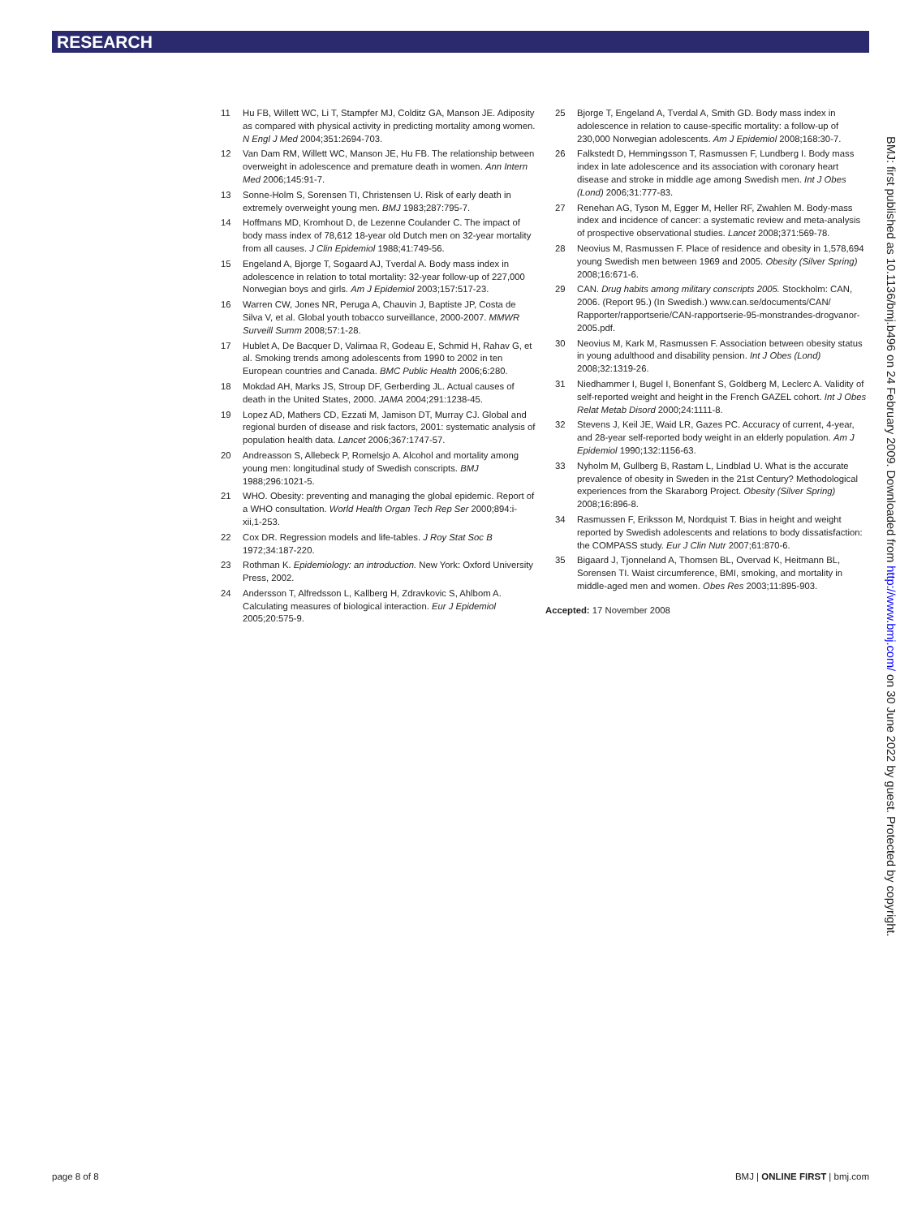RESEARCH
11 Hu FB, Willett WC, Li T, Stampfer MJ, Colditz GA, Manson JE. Adiposity as compared with physical activity in predicting mortality among women. N Engl J Med 2004;351:2694-703.
12 Van Dam RM, Willett WC, Manson JE, Hu FB. The relationship between overweight in adolescence and premature death in women. Ann Intern Med 2006;145:91-7.
13 Sonne-Holm S, Sorensen TI, Christensen U. Risk of early death in extremely overweight young men. BMJ 1983;287:795-7.
14 Hoffmans MD, Kromhout D, de Lezenne Coulander C. The impact of body mass index of 78,612 18-year old Dutch men on 32-year mortality from all causes. J Clin Epidemiol 1988;41:749-56.
15 Engeland A, Bjorge T, Sogaard AJ, Tverdal A. Body mass index in adolescence in relation to total mortality: 32-year follow-up of 227,000 Norwegian boys and girls. Am J Epidemiol 2003;157:517-23.
16 Warren CW, Jones NR, Peruga A, Chauvin J, Baptiste JP, Costa de Silva V, et al. Global youth tobacco surveillance, 2000-2007. MMWR Surveill Summ 2008;57:1-28.
17 Hublet A, De Bacquer D, Valimaa R, Godeau E, Schmid H, Rahav G, et al. Smoking trends among adolescents from 1990 to 2002 in ten European countries and Canada. BMC Public Health 2006;6:280.
18 Mokdad AH, Marks JS, Stroup DF, Gerberding JL. Actual causes of death in the United States, 2000. JAMA 2004;291:1238-45.
19 Lopez AD, Mathers CD, Ezzati M, Jamison DT, Murray CJ. Global and regional burden of disease and risk factors, 2001: systematic analysis of population health data. Lancet 2006;367:1747-57.
20 Andreasson S, Allebeck P, Romelsjo A. Alcohol and mortality among young men: longitudinal study of Swedish conscripts. BMJ 1988;296:1021-5.
21 WHO. Obesity: preventing and managing the global epidemic. Report of a WHO consultation. World Health Organ Tech Rep Ser 2000;894:i-xii,1-253.
22 Cox DR. Regression models and life-tables. J Roy Stat Soc B 1972;34:187-220.
23 Rothman K. Epidemiology: an introduction. New York: Oxford University Press, 2002.
24 Andersson T, Alfredsson L, Kallberg H, Zdravkovic S, Ahlbom A. Calculating measures of biological interaction. Eur J Epidemiol 2005;20:575-9.
25 Bjorge T, Engeland A, Tverdal A, Smith GD. Body mass index in adolescence in relation to cause-specific mortality: a follow-up of 230,000 Norwegian adolescents. Am J Epidemiol 2008;168:30-7.
26 Falkstedt D, Hemmingsson T, Rasmussen F, Lundberg I. Body mass index in late adolescence and its association with coronary heart disease and stroke in middle age among Swedish men. Int J Obes (Lond) 2006;31:777-83.
27 Renehan AG, Tyson M, Egger M, Heller RF, Zwahlen M. Body-mass index and incidence of cancer: a systematic review and meta-analysis of prospective observational studies. Lancet 2008;371:569-78.
28 Neovius M, Rasmussen F. Place of residence and obesity in 1,578,694 young Swedish men between 1969 and 2005. Obesity (Silver Spring) 2008;16:671-6.
29 CAN. Drug habits among military conscripts 2005. Stockholm: CAN, 2006. (Report 95.) (In Swedish.) www.can.se/documents/CAN/ Rapporter/rapportserie/CAN-rapportserie-95-monstrandes-drogvanor-2005.pdf.
30 Neovius M, Kark M, Rasmussen F. Association between obesity status in young adulthood and disability pension. Int J Obes (Lond) 2008;32:1319-26.
31 Niedhammer I, Bugel I, Bonenfant S, Goldberg M, Leclerc A. Validity of self-reported weight and height in the French GAZEL cohort. Int J Obes Relat Metab Disord 2000;24:1111-8.
32 Stevens J, Keil JE, Waid LR, Gazes PC. Accuracy of current, 4-year, and 28-year self-reported body weight in an elderly population. Am J Epidemiol 1990;132:1156-63.
33 Nyholm M, Gullberg B, Rastam L, Lindblad U. What is the accurate prevalence of obesity in Sweden in the 21st Century? Methodological experiences from the Skaraborg Project. Obesity (Silver Spring) 2008;16:896-8.
34 Rasmussen F, Eriksson M, Nordquist T. Bias in height and weight reported by Swedish adolescents and relations to body dissatisfaction: the COMPASS study. Eur J Clin Nutr 2007;61:870-6.
35 Bigaard J, Tjonneland A, Thomsen BL, Overvad K, Heitmann BL, Sorensen TI. Waist circumference, BMI, smoking, and mortality in middle-aged men and women. Obes Res 2003;11:895-903.
Accepted: 17 November 2008
BMJ: first published as 10.1136/bmj.b496 on 24 February 2009. Downloaded from http://www.bmj.com/ on 30 June 2022 by guest. Protected by copyright.
page 8 of 8 BMJ | ONLINE FIRST | bmj.com